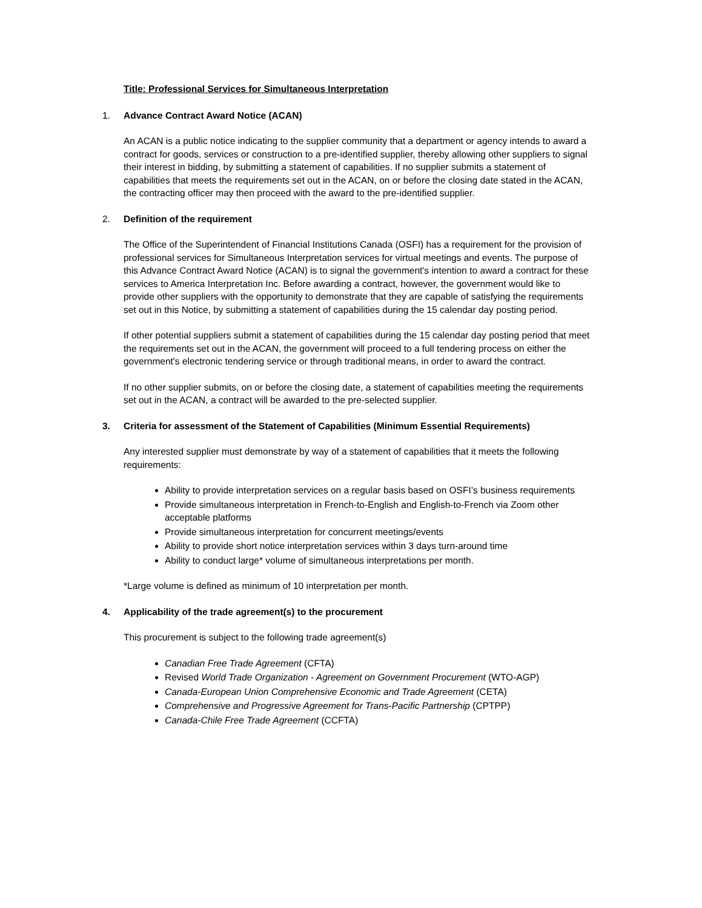Title: Professional Services for Simultaneous Interpretation
1. Advance Contract Award Notice (ACAN)
An ACAN is a public notice indicating to the supplier community that a department or agency intends to award a contract for goods, services or construction to a pre-identified supplier, thereby allowing other suppliers to signal their interest in bidding, by submitting a statement of capabilities. If no supplier submits a statement of capabilities that meets the requirements set out in the ACAN, on or before the closing date stated in the ACAN, the contracting officer may then proceed with the award to the pre-identified supplier.
2. Definition of the requirement
The Office of the Superintendent of Financial Institutions Canada (OSFI) has a requirement for the provision of professional services for Simultaneous Interpretation services for virtual meetings and events. The purpose of this Advance Contract Award Notice (ACAN) is to signal the government's intention to award a contract for these services to America Interpretation Inc. Before awarding a contract, however, the government would like to provide other suppliers with the opportunity to demonstrate that they are capable of satisfying the requirements set out in this Notice, by submitting a statement of capabilities during the 15 calendar day posting period.
If other potential suppliers submit a statement of capabilities during the 15 calendar day posting period that meet the requirements set out in the ACAN, the government will proceed to a full tendering process on either the government's electronic tendering service or through traditional means, in order to award the contract.
If no other supplier submits, on or before the closing date, a statement of capabilities meeting the requirements set out in the ACAN, a contract will be awarded to the pre-selected supplier.
3. Criteria for assessment of the Statement of Capabilities (Minimum Essential Requirements)
Any interested supplier must demonstrate by way of a statement of capabilities that it meets the following requirements:
Ability to provide interpretation services on a regular basis based on OSFI’s business requirements
Provide simultaneous interpretation in French-to-English and English-to-French via Zoom other acceptable platforms
Provide simultaneous interpretation for concurrent meetings/events
Ability to provide short notice interpretation services within 3 days turn-around time
Ability to conduct large* volume of simultaneous interpretations per month.
*Large volume is defined as minimum of 10 interpretation per month.
4. Applicability of the trade agreement(s) to the procurement
This procurement is subject to the following trade agreement(s)
Canadian Free Trade Agreement (CFTA)
Revised World Trade Organization - Agreement on Government Procurement (WTO-AGP)
Canada-European Union Comprehensive Economic and Trade Agreement (CETA)
Comprehensive and Progressive Agreement for Trans-Pacific Partnership (CPTPP)
Canada-Chile Free Trade Agreement (CCFTA)